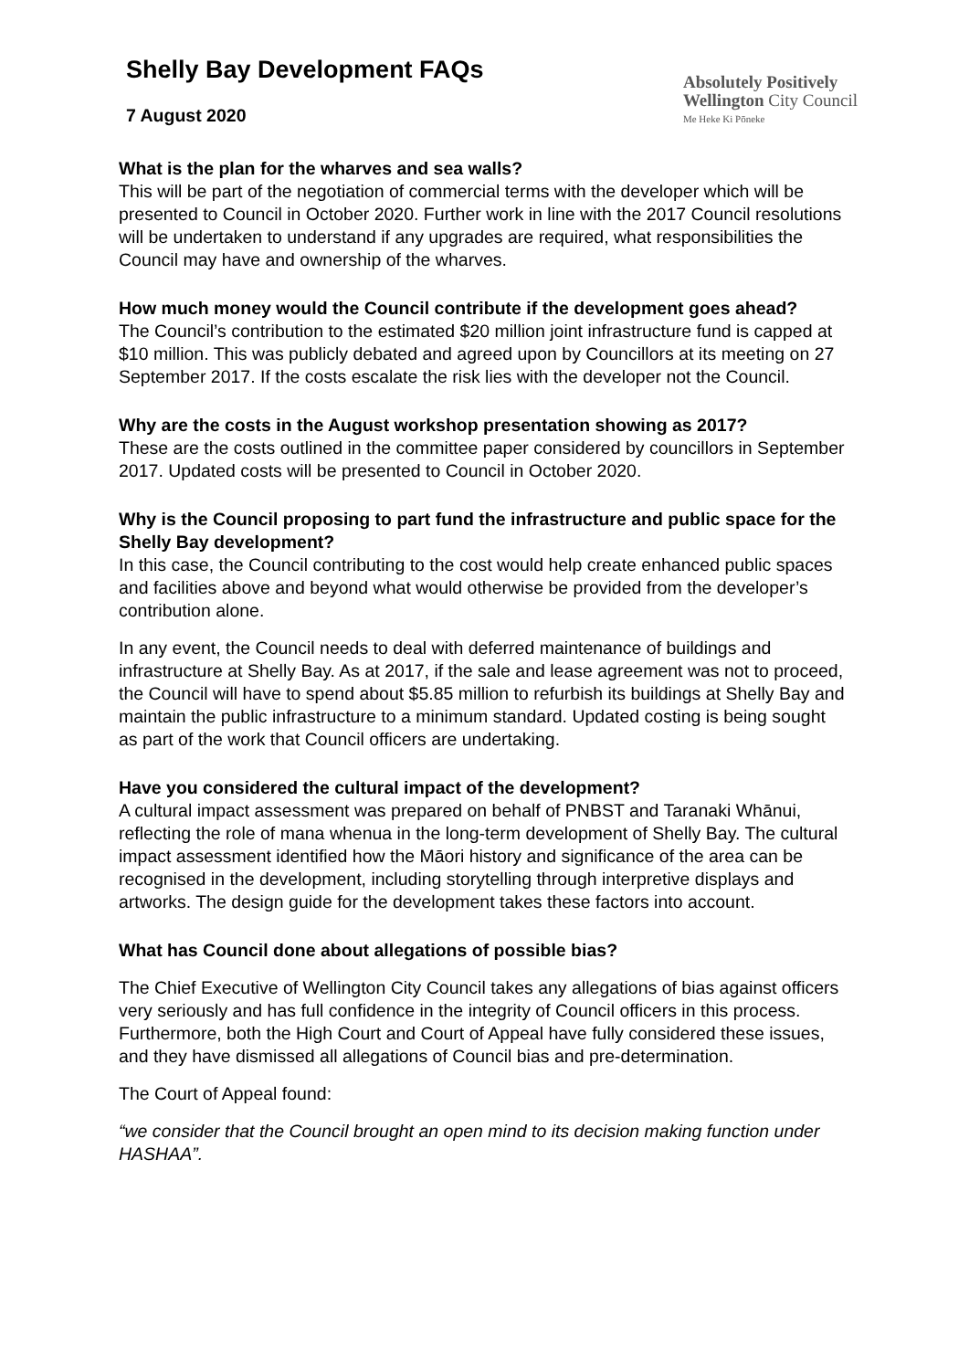Shelly Bay Development FAQs
7 August 2020
Absolutely Positively
Wellington City Council
Me Heke Ki Pōneke
What is the plan for the wharves and sea walls?
This will be part of the negotiation of commercial terms with the developer which will be presented to Council in October 2020. Further work in line with the 2017 Council resolutions will be undertaken to understand if any upgrades are required, what responsibilities the Council may have and ownership of the wharves.
How much money would the Council contribute if the development goes ahead?
The Council’s contribution to the estimated $20 million joint infrastructure fund is capped at $10 million. This was publicly debated and agreed upon by Councillors at its meeting on 27 September 2017. If the costs escalate the risk lies with the developer not the Council.
Why are the costs in the August workshop presentation showing as 2017?
These are the costs outlined in the committee paper considered by councillors in September 2017. Updated costs will be presented to Council in October 2020.
Why is the Council proposing to part fund the infrastructure and public space for the Shelly Bay development?
In this case, the Council contributing to the cost would help create enhanced public spaces and facilities above and beyond what would otherwise be provided from the developer’s contribution alone.
In any event, the Council needs to deal with deferred maintenance of buildings and infrastructure at Shelly Bay. As at 2017, if the sale and lease agreement was not to proceed, the Council will have to spend about $5.85 million to refurbish its buildings at Shelly Bay and maintain the public infrastructure to a minimum standard. Updated costing is being sought as part of the work that Council officers are undertaking.
Have you considered the cultural impact of the development?
A cultural impact assessment was prepared on behalf of PNBST and Taranaki Whānui, reflecting the role of mana whenua in the long-term development of Shelly Bay. The cultural impact assessment identified how the Māori history and significance of the area can be recognised in the development, including storytelling through interpretive displays and artworks. The design guide for the development takes these factors into account.
What has Council done about allegations of possible bias?
The Chief Executive of Wellington City Council takes any allegations of bias against officers very seriously and has full confidence in the integrity of Council officers in this process. Furthermore, both the High Court and Court of Appeal have fully considered these issues, and they have dismissed all allegations of Council bias and pre-determination.
The Court of Appeal found:
“we consider that the Council brought an open mind to its decision making function under HASHAA”.